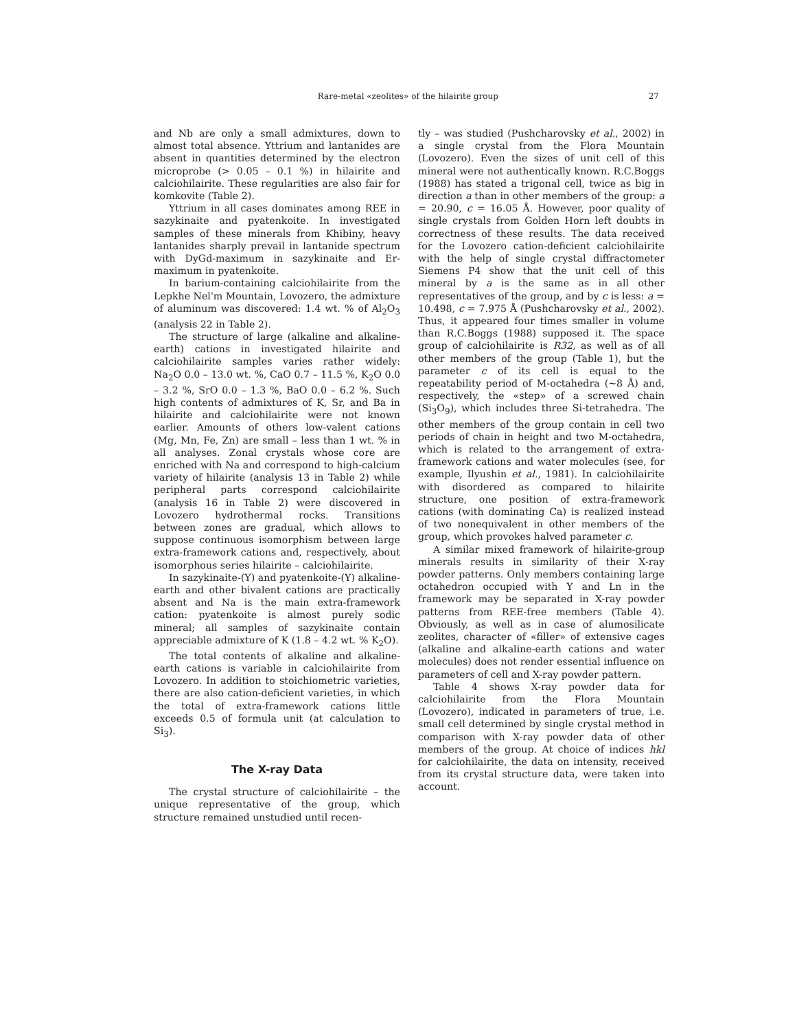Rare-metal «zeolites» of the hilairite group 27
and Nb are only a small admixtures, down to almost total absence. Yttrium and lantanides are absent in quantities determined by the electron microprobe (> 0.05 – 0.1 %) in hilairite and calciohilairite. These regularities are also fair for komkovite (Table 2).
Yttrium in all cases dominates among REE in sazykinaite and pyatenkoite. In investigated samples of these minerals from Khibiny, heavy lantanides sharply prevail in lantanide spectrum with DyGd-maximum in sazykinaite and Er-maximum in pyatenkoite.
In barium-containing calciohilairite from the Lepkhe Nel'm Mountain, Lovozero, the admixture of aluminum was discovered: 1.4 wt. % of Al<sub>2</sub>O<sub>3</sub> (analysis 22 in Table 2).
The structure of large (alkaline and alkaline-earth) cations in investigated hilairite and calciohilairite samples varies rather widely: Na<sub>2</sub>O 0.0 – 13.0 wt. %, CaO 0.7 – 11.5 %, K<sub>2</sub>O 0.0 – 3.2 %, SrO 0.0 – 1.3 %, BaO 0.0 – 6.2 %. Such high contents of admixtures of K, Sr, and Ba in hilairite and calciohilairite were not known earlier. Amounts of others low-valent cations (Mg, Mn, Fe, Zn) are small – less than 1 wt. % in all analyses. Zonal crystals whose core are enriched with Na and correspond to high-calcium variety of hilairite (analysis 13 in Table 2) while peripheral parts correspond calciohilairite (analysis 16 in Table 2) were discovered in Lovozero hydrothermal rocks. Transitions between zones are gradual, which allows to suppose continuous isomorphism between large extra-framework cations and, respectively, about isomorphous series hilairite – calciohilairite.
In sazykinaite-(Y) and pyatenkoite-(Y) alkaline-earth and other bivalent cations are practically absent and Na is the main extra-framework cation: pyatenkoite is almost purely sodic mineral; all samples of sazykinaite contain appreciable admixture of K (1.8 – 4.2 wt. % K<sub>2</sub>O).
The total contents of alkaline and alkaline-earth cations is variable in calciohilairite from Lovozero. In addition to stoichiometric varieties, there are also cation-deficient varieties, in which the total of extra-framework cations little exceeds 0.5 of formula unit (at calculation to Si<sub>3</sub>).
The X-ray Data
The crystal structure of calciohilairite – the unique representative of the group, which structure remained unstudied until recen-
tly – was studied (Pushcharovsky et al., 2002) in a single crystal from the Flora Mountain (Lovozero). Even the sizes of unit cell of this mineral were not authentically known. R.C.Boggs (1988) has stated a trigonal cell, twice as big in direction a than in other members of the group: a = 20.90, c = 16.05 Å. However, poor quality of single crystals from Golden Horn left doubts in correctness of these results. The data received for the Lovozero cation-deficient calciohilairite with the help of single crystal diffractometer Siemens P4 show that the unit cell of this mineral by a is the same as in all other representatives of the group, and by c is less: a = 10.498, c = 7.975 Å (Pushcharovsky et al., 2002). Thus, it appeared four times smaller in volume than R.C.Boggs (1988) supposed it. The space group of calciohilairite is R32, as well as of all other members of the group (Table 1), but the parameter c of its cell is equal to the repeatability period of M-octahedra (~8 Å) and, respectively, the «step» of a screwed chain (Si<sub>3</sub>O<sub>9</sub>), which includes three Si-tetrahedra. The other members of the group contain in cell two periods of chain in height and two M-octahedra, which is related to the arrangement of extra-framework cations and water molecules (see, for example, Ilyushin et al., 1981). In calciohilairite with disordered as compared to hilairite structure, one position of extra-framework cations (with dominating Ca) is realized instead of two nonequivalent in other members of the group, which provokes halved parameter c.
A similar mixed framework of hilairite-group minerals results in similarity of their X-ray powder patterns. Only members containing large octahedron occupied with Y and Ln in the framework may be separated in X-ray powder patterns from REE-free members (Table 4). Obviously, as well as in case of alumosilicate zeolites, character of «filler» of extensive cages (alkaline and alkaline-earth cations and water molecules) does not render essential influence on parameters of cell and X-ray powder pattern.
Table 4 shows X-ray powder data for calciohilairite from the Flora Mountain (Lovozero), indicated in parameters of true, i.e. small cell determined by single crystal method in comparison with X-ray powder data of other members of the group. At choice of indices hkl for calciohilairite, the data on intensity, received from its crystal structure data, were taken into account.